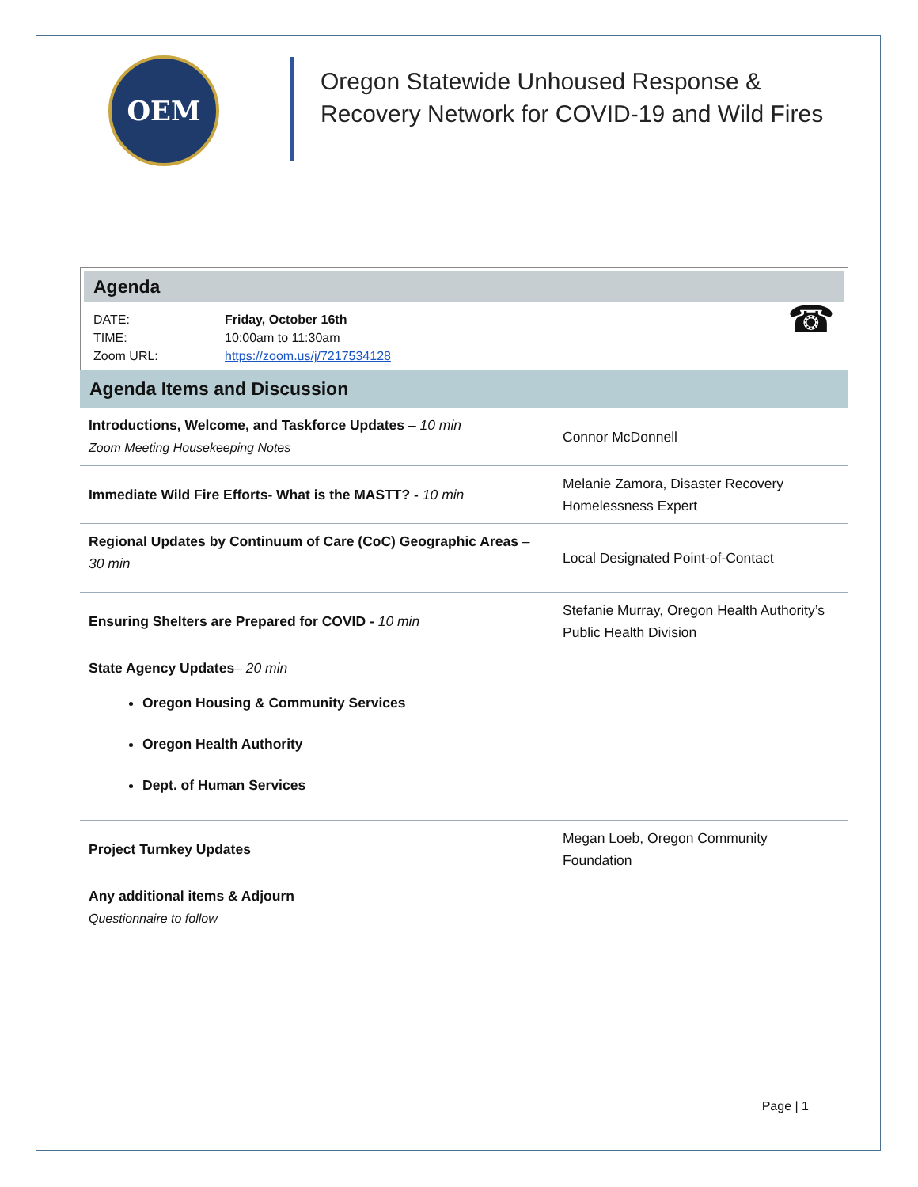OEM
Oregon Statewide Unhoused Response &
Recovery Network for COVID-19 and Wild Fires
Agenda
DATE:
TIME:
Zoom URL:
Friday, October 16th
10:00am to 11:30am
https://zoom.us/j/7217534128
☎
Agenda Items and Discussion
| Introductions, Welcome, and Taskforce Updates – 10 min Zoom Meeting Housekeeping Notes | Connor McDonnell |
| Immediate Wild Fire Efforts- What is the MASTT? - 10 min | Melanie Zamora, Disaster Recovery Homelessness Expert |
| Regional Updates by Continuum of Care (CoC) Geographic Areas – 30 min | Local Designated Point-of-Contact |
| Ensuring Shelters are Prepared for COVID - 10 min | Stefanie Murray, Oregon Health Authority’s Public Health Division |
| State Agency Updates – 20 min Oregon Housing & Community Services Oregon Health Authority Dept. of Human Services | |
| Project Turnkey Updates | Megan Loeb, Oregon Community Foundation |
| Any additional items & Adjourn Questionnaire to follow | |
Page | 1